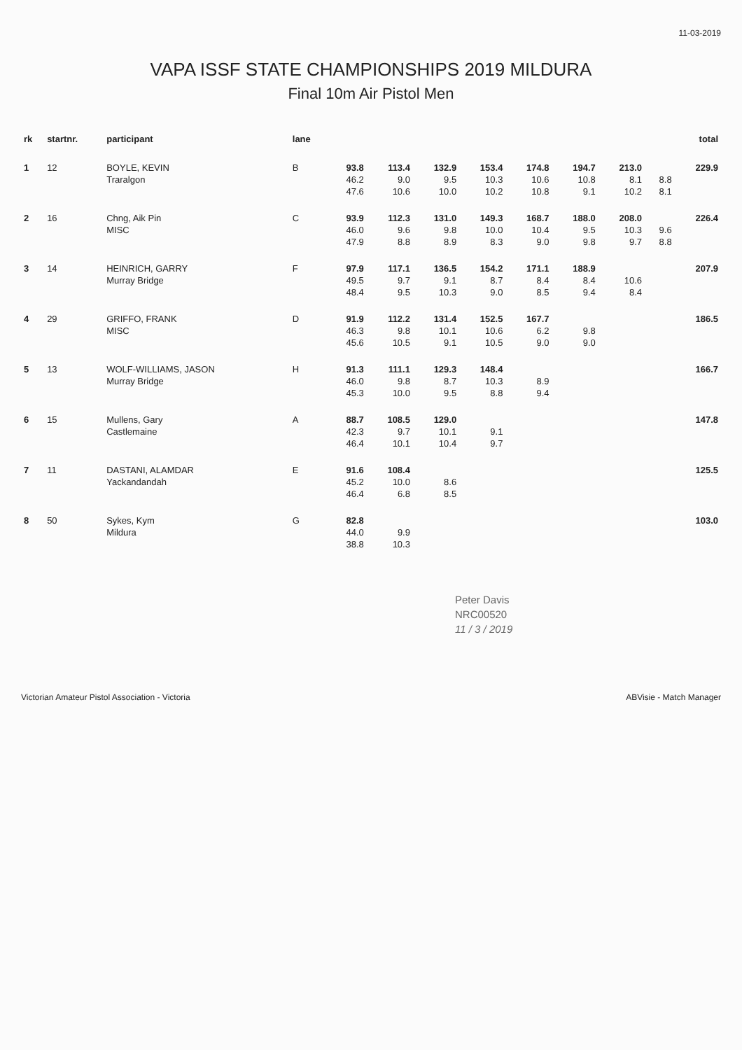11-03-2019
VAPA ISSF STATE CHAMPIONSHIPS 2019 MILDURA
Final 10m Air Pistol Men
| rk | startnr. | participant | lane | | | | | | | | | total |
| --- | --- | --- | --- | --- | --- | --- | --- | --- | --- | --- | --- | --- |
| 1 | 12 | BOYLE, KEVIN | B | 93.8 | 113.4 | 132.9 | 153.4 | 174.8 | 194.7 | 213.0 | | 229.9 |
| | | Traralgon | | 46.2 | 9.0 | 9.5 | 10.3 | 10.6 | 10.8 | 8.1 | 8.8 | |
| | | | | 47.6 | 10.6 | 10.0 | 10.2 | 10.8 | 9.1 | 10.2 | 8.1 | |
| 2 | 16 | Chng, Aik Pin | C | 93.9 | 112.3 | 131.0 | 149.3 | 168.7 | 188.0 | 208.0 | | 226.4 |
| | | MISC | | 46.0 | 9.6 | 9.8 | 10.0 | 10.4 | 9.5 | 10.3 | 9.6 | |
| | | | | 47.9 | 8.8 | 8.9 | 8.3 | 9.0 | 9.8 | 9.7 | 8.8 | |
| 3 | 14 | HEINRICH, GARRY | F | 97.9 | 117.1 | 136.5 | 154.2 | 171.1 | 188.9 | | | 207.9 |
| | | Murray Bridge | | 49.5 | 9.7 | 9.1 | 8.7 | 8.4 | 8.4 | 10.6 | | |
| | | | | 48.4 | 9.5 | 10.3 | 9.0 | 8.5 | 9.4 | 8.4 | | |
| 4 | 29 | GRIFFO, FRANK | D | 91.9 | 112.2 | 131.4 | 152.5 | 167.7 | | | | 186.5 |
| | | MISC | | 46.3 | 9.8 | 10.1 | 10.6 | 6.2 | 9.8 | | | |
| | | | | 45.6 | 10.5 | 9.1 | 10.5 | 9.0 | 9.0 | | | |
| 5 | 13 | WOLF-WILLIAMS, JASON | H | 91.3 | 111.1 | 129.3 | 148.4 | | | | | 166.7 |
| | | Murray Bridge | | 46.0 | 9.8 | 8.7 | 10.3 | 8.9 | | | | |
| | | | | 45.3 | 10.0 | 9.5 | 8.8 | 9.4 | | | | |
| 6 | 15 | Mullens, Gary | A | 88.7 | 108.5 | 129.0 | | | | | | 147.8 |
| | | Castlemaine | | 42.3 | 9.7 | 10.1 | 9.1 | | | | | |
| | | | | 46.4 | 10.1 | 10.4 | 9.7 | | | | | |
| 7 | 11 | DASTANI, ALAMDAR | E | 91.6 | 108.4 | | | | | | | 125.5 |
| | | Yackandandah | | 45.2 | 10.0 | 8.6 | | | | | | |
| | | | | 46.4 | 6.8 | 8.5 | | | | | | |
| 8 | 50 | Sykes, Kym | G | 82.8 | | | | | | | | 103.0 |
| | | Mildura | | 44.0 | 9.9 | | | | | | | |
| | | | | 38.8 | 10.3 | | | | | | | |
Peter Davis
NRC00520
11 / 3 / 2019
Victorian Amateur Pistol Association - Victoria ABVisie - Match Manager